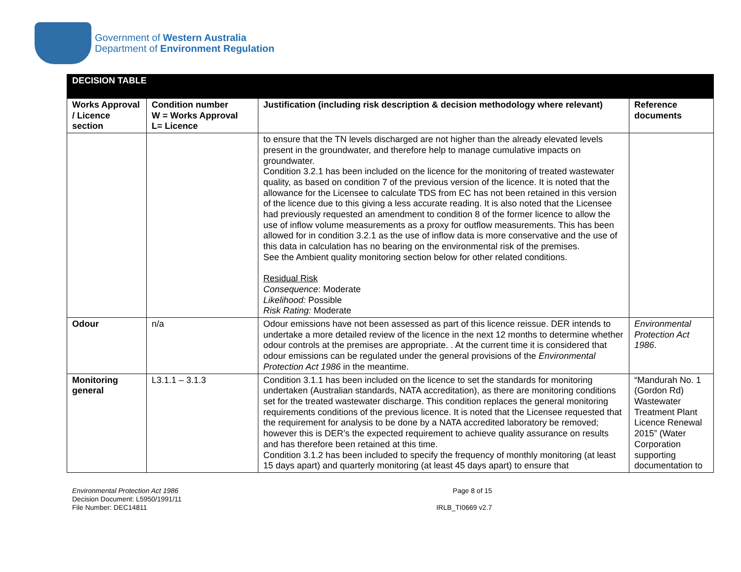Government of Western Australia
Department of Environment Regulation
| DECISION TABLE | | | |
| Works Approval / Licence section | Condition number W = Works Approval L= Licence | Justification (including risk description & decision methodology where relevant) | Reference documents |
| | | to ensure that the TN levels discharged are not higher than the already elevated levels present in the groundwater, and therefore help to manage cumulative impacts on groundwater. Condition 3.2.1 has been included on the licence for the monitoring of treated wastewater quality, as based on condition 7 of the previous version of the licence. It is noted that the allowance for the Licensee to calculate TDS from EC has not been retained in this version of the licence due to this giving a less accurate reading. It is also noted that the Licensee had previously requested an amendment to condition 8 of the former licence to allow the use of inflow volume measurements as a proxy for outflow measurements. This has been allowed for in condition 3.2.1 as the use of inflow data is more conservative and the use of this data in calculation has no bearing on the environmental risk of the premises. See the Ambient quality monitoring section below for other related conditions. Residual Risk Consequence : Moderate Likelihood: Possible Risk Rating: Moderate | |
| Odour | n/a | Odour emissions have not been assessed as part of this licence reissue. DER intends to undertake a more detailed review of the licence in the next 12 months to determine whether odour controls at the premises are appropriate. . At the current time it is considered that odour emissions can be regulated under the general provisions of the Environmental Protection Act 1986 in the meantime. | Environmental Protection Act 1986 . |
| Monitoring general | L3.1.1 – 3.1.3 | Condition 3.1.1 has been included on the licence to set the standards for monitoring undertaken (Australian standards, NATA accreditation), as there are monitoring conditions set for the treated wastewater discharge. This condition replaces the general monitoring requirements conditions of the previous licence. It is noted that the Licensee requested that the requirement for analysis to be done by a NATA accredited laboratory be removed; however this is DER’s the expected requirement to achieve quality assurance on results and has therefore been retained at this time. Condition 3.1.2 has been included to specify the frequency of monthly monitoring (at least 15 days apart) and quarterly monitoring (at least 45 days apart) to ensure that | “Mandurah No. 1 (Gordon Rd) Wastewater Treatment Plant Licence Renewal 2015” (Water Corporation supporting documentation to |
Environmental Protection Act 1986
Decision Document: L5950/1991/11
File Number: DEC14811
Page 8 of 15
IRLB_TI0669 v2.7